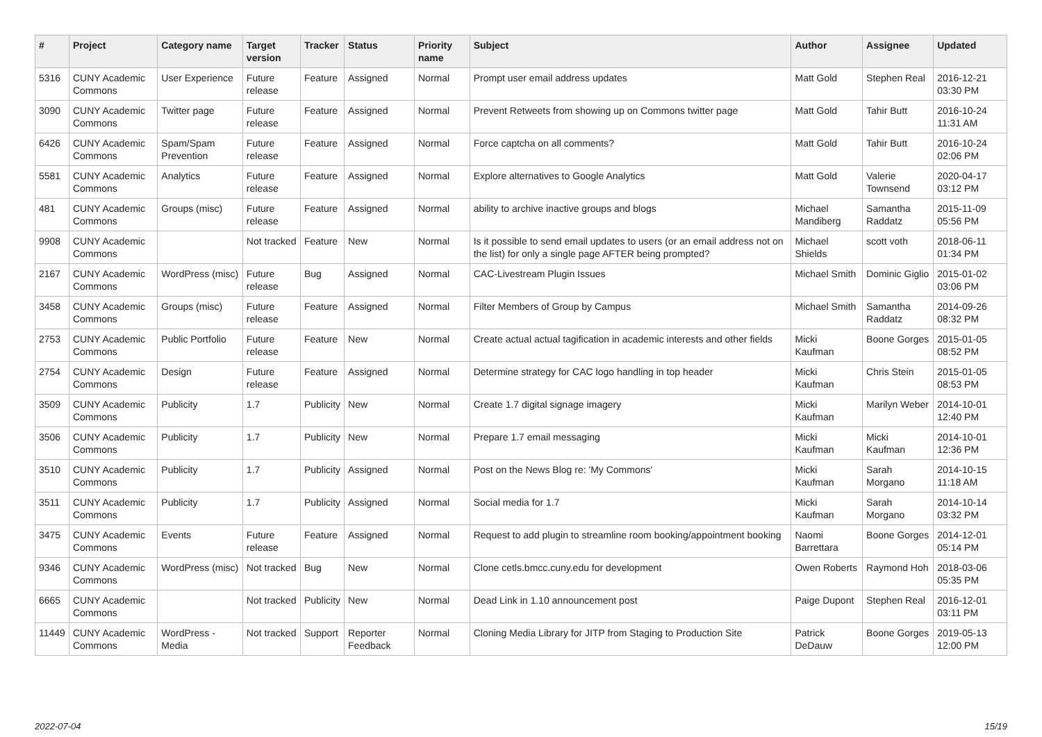| # | Project | Category name | Target version | Tracker | Status | Priority name | Subject | Author | Assignee | Updated |
| --- | --- | --- | --- | --- | --- | --- | --- | --- | --- | --- |
| 5316 | CUNY Academic Commons | User Experience | Future release | Feature | Assigned | Normal | Prompt user email address updates | Matt Gold | Stephen Real | 2016-12-21 03:30 PM |
| 3090 | CUNY Academic Commons | Twitter page | Future release | Feature | Assigned | Normal | Prevent Retweets from showing up on Commons twitter page | Matt Gold | Tahir Butt | 2016-10-24 11:31 AM |
| 6426 | CUNY Academic Commons | Spam/Spam Prevention | Future release | Feature | Assigned | Normal | Force captcha on all comments? | Matt Gold | Tahir Butt | 2016-10-24 02:06 PM |
| 5581 | CUNY Academic Commons | Analytics | Future release | Feature | Assigned | Normal | Explore alternatives to Google Analytics | Matt Gold | Valerie Townsend | 2020-04-17 03:12 PM |
| 481 | CUNY Academic Commons | Groups (misc) | Future release | Feature | Assigned | Normal | ability to archive inactive groups and blogs | Michael Mandiberg | Samantha Raddatz | 2015-11-09 05:56 PM |
| 9908 | CUNY Academic Commons | | Not tracked | Feature | New | Normal | Is it possible to send email updates to users (or an email address not on the list) for only a single page AFTER being prompted? | Michael Shields | scott voth | 2018-06-11 01:34 PM |
| 2167 | CUNY Academic Commons | WordPress (misc) | Future release | Bug | Assigned | Normal | CAC-Livestream Plugin Issues | Michael Smith | Dominic Giglio | 2015-01-02 03:06 PM |
| 3458 | CUNY Academic Commons | Groups (misc) | Future release | Feature | Assigned | Normal | Filter Members of Group by Campus | Michael Smith | Samantha Raddatz | 2014-09-26 08:32 PM |
| 2753 | CUNY Academic Commons | Public Portfolio | Future release | Feature | New | Normal | Create actual actual tagification in academic interests and other fields | Micki Kaufman | Boone Gorges | 2015-01-05 08:52 PM |
| 2754 | CUNY Academic Commons | Design | Future release | Feature | Assigned | Normal | Determine strategy for CAC logo handling in top header | Micki Kaufman | Chris Stein | 2015-01-05 08:53 PM |
| 3509 | CUNY Academic Commons | Publicity | 1.7 | Publicity | New | Normal | Create 1.7 digital signage imagery | Micki Kaufman | Marilyn Weber | 2014-10-01 12:40 PM |
| 3506 | CUNY Academic Commons | Publicity | 1.7 | Publicity | New | Normal | Prepare 1.7 email messaging | Micki Kaufman | Micki Kaufman | 2014-10-01 12:36 PM |
| 3510 | CUNY Academic Commons | Publicity | 1.7 | Publicity | Assigned | Normal | Post on the News Blog re: 'My Commons' | Micki Kaufman | Sarah Morgano | 2014-10-15 11:18 AM |
| 3511 | CUNY Academic Commons | Publicity | 1.7 | Publicity | Assigned | Normal | Social media for 1.7 | Micki Kaufman | Sarah Morgano | 2014-10-14 03:32 PM |
| 3475 | CUNY Academic Commons | Events | Future release | Feature | Assigned | Normal | Request to add plugin to streamline room booking/appointment booking | Naomi Barrettara | Boone Gorges | 2014-12-01 05:14 PM |
| 9346 | CUNY Academic Commons | WordPress (misc) | Not tracked | Bug | New | Normal | Clone cetls.bmcc.cuny.edu for development | Owen Roberts | Raymond Hoh | 2018-03-06 05:35 PM |
| 6665 | CUNY Academic Commons | | Not tracked | Publicity | New | Normal | Dead Link in 1.10 announcement post | Paige Dupont | Stephen Real | 2016-12-01 03:11 PM |
| 11449 | CUNY Academic Commons | WordPress - Media | Not tracked | Support | Reporter Feedback | Normal | Cloning Media Library for JITP from Staging to Production Site | Patrick DeDauw | Boone Gorges | 2019-05-13 12:00 PM |
2022-07-04 15/19